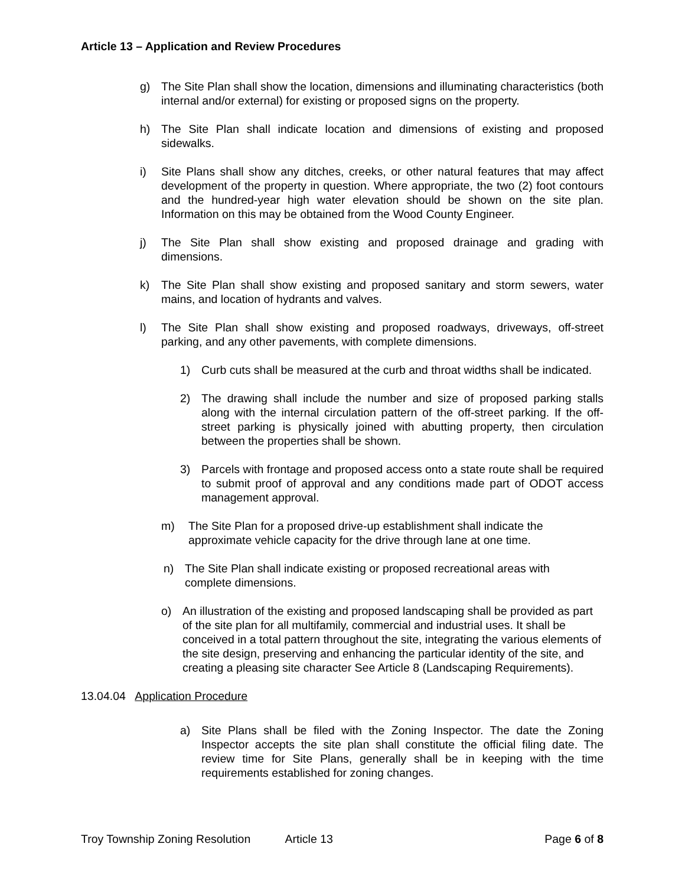Article 13 – Application and Review Procedures
g) The Site Plan shall show the location, dimensions and illuminating characteristics (both internal and/or external) for existing or proposed signs on the property.
h) The Site Plan shall indicate location and dimensions of existing and proposed sidewalks.
i) Site Plans shall show any ditches, creeks, or other natural features that may affect development of the property in question. Where appropriate, the two (2) foot contours and the hundred-year high water elevation should be shown on the site plan. Information on this may be obtained from the Wood County Engineer.
j) The Site Plan shall show existing and proposed drainage and grading with dimensions.
k) The Site Plan shall show existing and proposed sanitary and storm sewers, water mains, and location of hydrants and valves.
l) The Site Plan shall show existing and proposed roadways, driveways, off-street parking, and any other pavements, with complete dimensions.
1) Curb cuts shall be measured at the curb and throat widths shall be indicated.
2) The drawing shall include the number and size of proposed parking stalls along with the internal circulation pattern of the off-street parking. If the off-street parking is physically joined with abutting property, then circulation between the properties shall be shown.
3) Parcels with frontage and proposed access onto a state route shall be required to submit proof of approval and any conditions made part of ODOT access management approval.
m) The Site Plan for a proposed drive-up establishment shall indicate the approximate vehicle capacity for the drive through lane at one time.
n) The Site Plan shall indicate existing or proposed recreational areas with complete dimensions.
o) An illustration of the existing and proposed landscaping shall be provided as part of the site plan for all multifamily, commercial and industrial uses. It shall be conceived in a total pattern throughout the site, integrating the various elements of the site design, preserving and enhancing the particular identity of the site, and creating a pleasing site character See Article 8 (Landscaping Requirements).
13.04.04 Application Procedure
a) Site Plans shall be filed with the Zoning Inspector. The date the Zoning Inspector accepts the site plan shall constitute the official filing date. The review time for Site Plans, generally shall be in keeping with the time requirements established for zoning changes.
Troy Township Zoning Resolution Article 13 Page 6 of 8